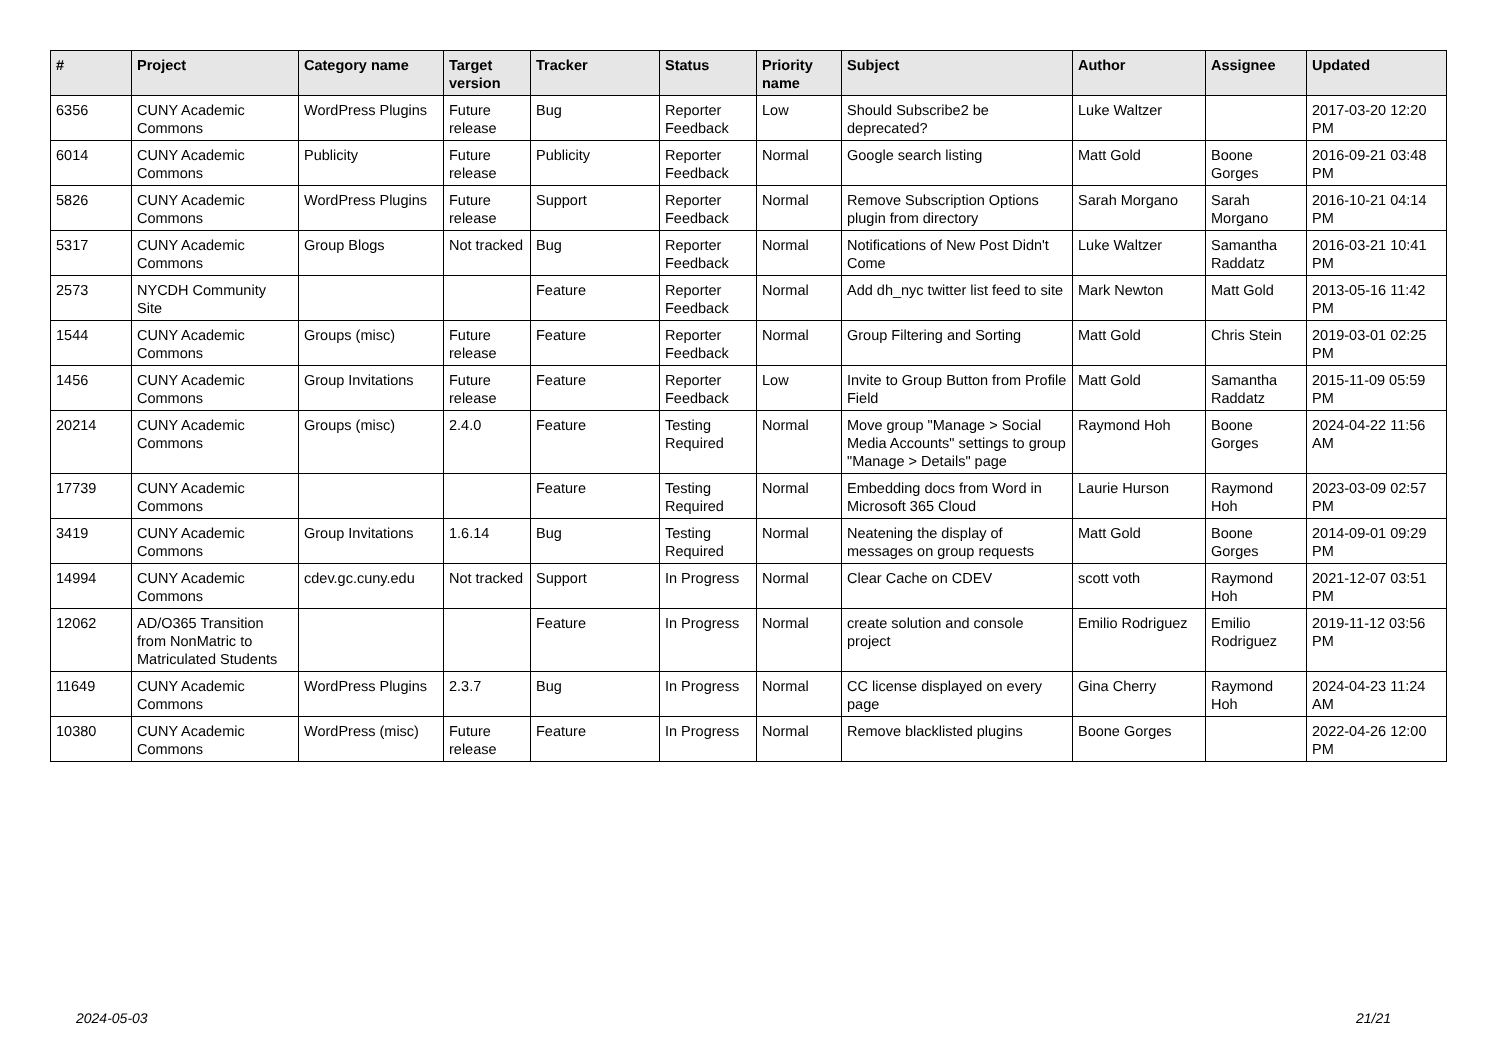| # | Project | Category name | Target version | Tracker | Status | Priority name | Subject | Author | Assignee | Updated |
| --- | --- | --- | --- | --- | --- | --- | --- | --- | --- | --- |
| 6356 | CUNY Academic Commons | WordPress Plugins | Future release | Bug | Reporter Feedback | Low | Should Subscribe2 be deprecated? | Luke Waltzer | | 2017-03-20 12:20 PM |
| 6014 | CUNY Academic Commons | Publicity | Future release | Publicity | Reporter Feedback | Normal | Google search listing | Matt Gold | Boone Gorges | 2016-09-21 03:48 PM |
| 5826 | CUNY Academic Commons | WordPress Plugins | Future release | Support | Reporter Feedback | Normal | Remove Subscription Options plugin from directory | Sarah Morgano | Sarah Morgano | 2016-10-21 04:14 PM |
| 5317 | CUNY Academic Commons | Group Blogs | Not tracked | Bug | Reporter Feedback | Normal | Notifications of New Post Didn't Come | Luke Waltzer | Samantha Raddatz | 2016-03-21 10:41 PM |
| 2573 | NYCDH Community Site | | | Feature | Reporter Feedback | Normal | Add dh_nyc twitter list feed to site | Mark Newton | Matt Gold | 2013-05-16 11:42 PM |
| 1544 | CUNY Academic Commons | Groups (misc) | Future release | Feature | Reporter Feedback | Normal | Group Filtering and Sorting | Matt Gold | Chris Stein | 2019-03-01 02:25 PM |
| 1456 | CUNY Academic Commons | Group Invitations | Future release | Feature | Reporter Feedback | Low | Invite to Group Button from Profile Field | Matt Gold | Samantha Raddatz | 2015-11-09 05:59 PM |
| 20214 | CUNY Academic Commons | Groups (misc) | 2.4.0 | Feature | Testing Required | Normal | Move group "Manage > Social Media Accounts" settings to group "Manage > Details" page | Raymond Hoh | Boone Gorges | 2024-04-22 11:56 AM |
| 17739 | CUNY Academic Commons | | | Feature | Testing Required | Normal | Embedding docs from Word in Microsoft 365 Cloud | Laurie Hurson | Raymond Hoh | 2023-03-09 02:57 PM |
| 3419 | CUNY Academic Commons | Group Invitations | 1.6.14 | Bug | Testing Required | Normal | Neatening the display of messages on group requests | Matt Gold | Boone Gorges | 2014-09-01 09:29 PM |
| 14994 | CUNY Academic Commons | cdev.gc.cuny.edu | Not tracked | Support | In Progress | Normal | Clear Cache on CDEV | scott voth | Raymond Hoh | 2021-12-07 03:51 PM |
| 12062 | AD/O365 Transition from NonMatric to Matriculated Students | | | Feature | In Progress | Normal | create solution and console project | Emilio Rodriguez | Emilio Rodriguez | 2019-11-12 03:56 PM |
| 11649 | CUNY Academic Commons | WordPress Plugins | 2.3.7 | Bug | In Progress | Normal | CC license displayed on every page | Gina Cherry | Raymond Hoh | 2024-04-23 11:24 AM |
| 10380 | CUNY Academic Commons | WordPress (misc) | Future release | Feature | In Progress | Normal | Remove blacklisted plugins | Boone Gorges | | 2022-04-26 12:00 PM |
2024-05-03 21/21